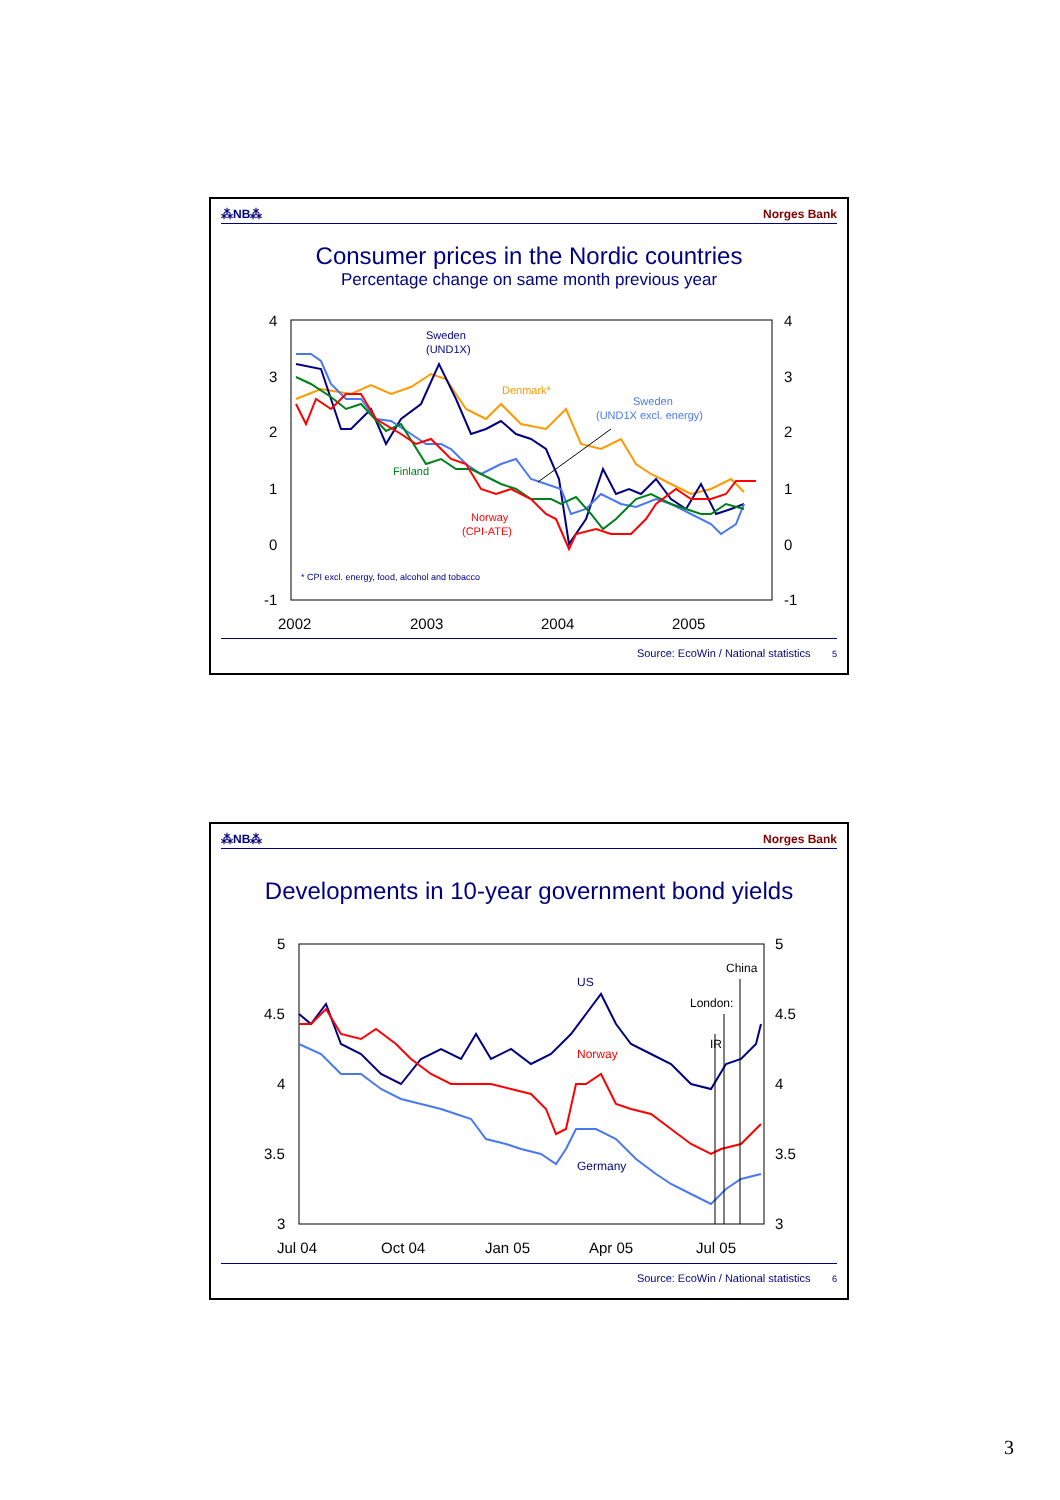⁂NB⁂ Norges Bank
Consumer prices in the Nordic countries
Percentage change on same month previous year
4
3
2
1
0
-1
4
3
2
1
0
-1
2002
2003
2004
2005
Sweden
(UND1X)
Denmark*
Sweden
(UND1X excl. energy)
Finland
Norway
(CPI-ATE)
* CPI excl. energy, food, alcohol and tobacco
Source: EcoWin / National statistics 5
⁂NB⁂ Norges Bank
Developments in 10-year government bond yields
5
4.5
4
3.5
3
5
4.5
4
3.5
3
Jul 04
Oct 04
Jan 05
Apr 05
Jul 05
US
Norway
Germany
China
London:
IR
Source: EcoWin / National statistics 6
3